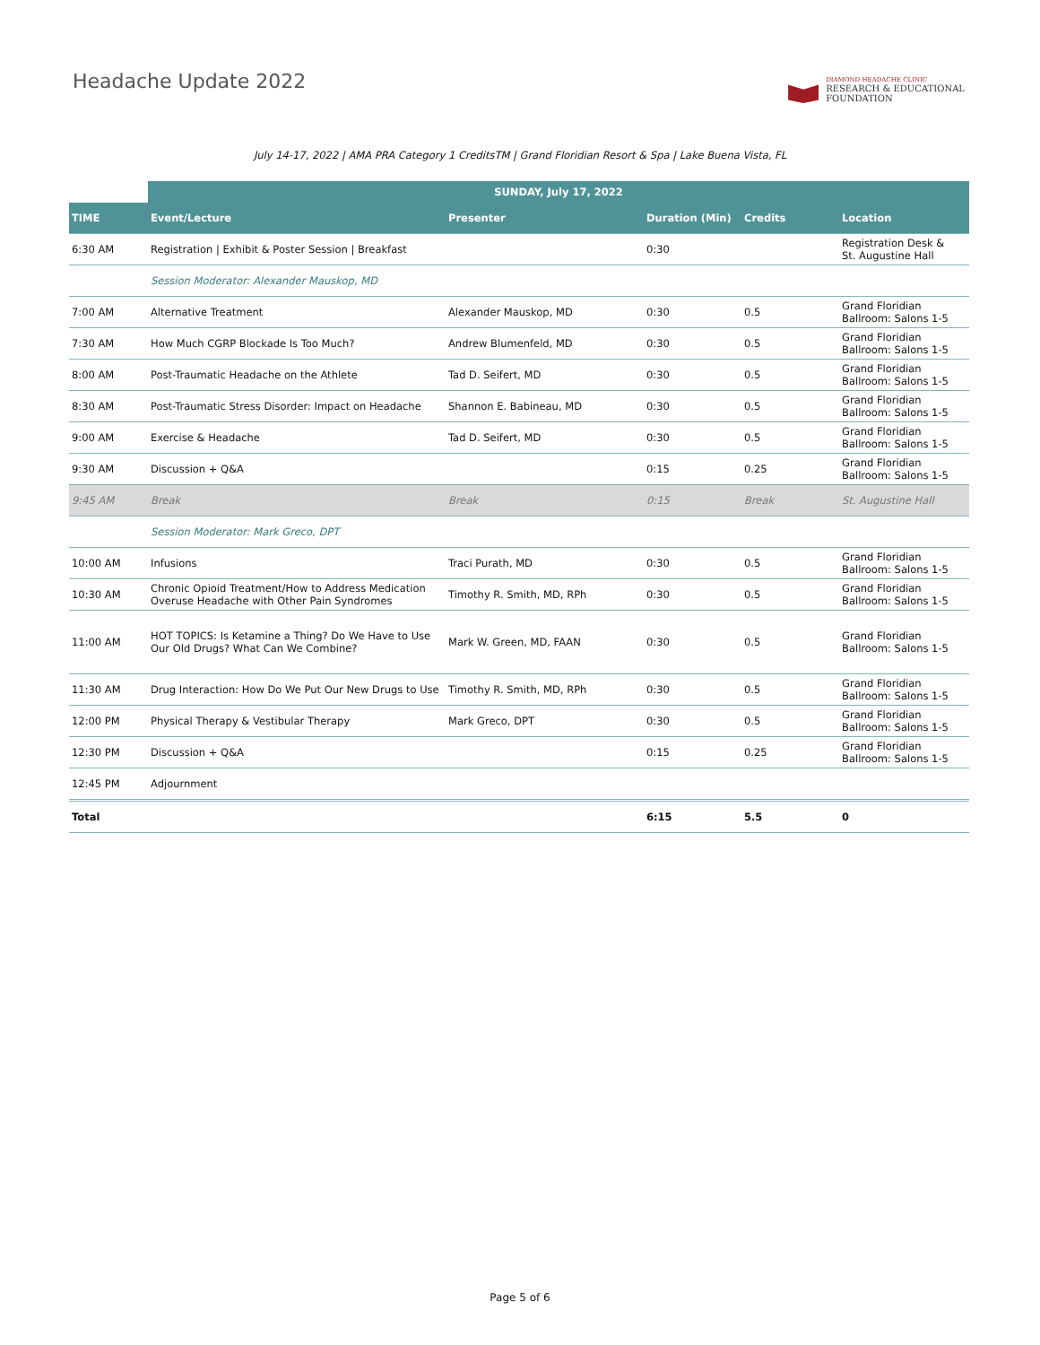Headache Update 2022
DIAMOND HEADACHE CLINIC
RESEARCH & EDUCATIONAL
FOUNDATION
July 14-17, 2022 | AMA PRA Category 1 CreditsTM | Grand Floridian Resort & Spa | Lake Buena Vista, FL
| | SUNDAY, July 17, 2022 | | | | |
| --- | --- | --- | --- | --- | --- |
| TIME | Event/Lecture | Presenter | Duration (Min) | Credits | Location |
| 6:30 AM | Registration / Exhibit & Poster Session / Breakfast | | 0:30 | | Registration Desk & St. Augustine Hall |
| | Session Moderator: Alexander Mauskop, MD | | | | |
| 7:00 AM | Alternative Treatment | Alexander Mauskop, MD | 0:30 | 0.5 | Grand Floridian Ballroom: Salons 1-5 |
| 7:30 AM | How Much CGRP Blockade Is Too Much? | Andrew Blumenfeld, MD | 0:30 | 0.5 | Grand Floridian Ballroom: Salons 1-5 |
| 8:00 AM | Post-Traumatic Headache on the Athlete | Tad D. Seifert, MD | 0:30 | 0.5 | Grand Floridian Ballroom: Salons 1-5 |
| 8:30 AM | Post-Traumatic Stress Disorder: Impact on Headache | Shannon E. Babineau, MD | 0:30 | 0.5 | Grand Floridian Ballroom: Salons 1-5 |
| 9:00 AM | Exercise & Headache | Tad D. Seifert, MD | 0:30 | 0.5 | Grand Floridian Ballroom: Salons 1-5 |
| 9:30 AM | Discussion + Q&A | | 0:15 | 0.25 | Grand Floridian Ballroom: Salons 1-5 |
| 9:45 AM | Break | Break | 0:15 | Break | St. Augustine Hall |
| | Session Moderator: Mark Greco, DPT | | | | |
| 10:00 AM | Infusions | Traci Purath, MD | 0:30 | 0.5 | Grand Floridian Ballroom: Salons 1-5 |
| 10:30 AM | Chronic Opioid Treatment/How to Address Medication Overuse Headache with Other Pain Syndromes | Timothy R. Smith, MD, RPh | 0:30 | 0.5 | Grand Floridian Ballroom: Salons 1-5 |
| 11:00 AM | HOT TOPICS: Is Ketamine a Thing? Do We Have to Use Our Old Drugs? What Can We Combine? | Mark W. Green, MD, FAAN | 0:30 | 0.5 | Grand Floridian Ballroom: Salons 1-5 |
| 11:30 AM | Drug Interaction: How Do We Put Our New Drugs to Use | Timothy R. Smith, MD, RPh | 0:30 | 0.5 | Grand Floridian Ballroom: Salons 1-5 |
| 12:00 PM | Physical Therapy & Vestibular Therapy | Mark Greco, DPT | 0:30 | 0.5 | Grand Floridian Ballroom: Salons 1-5 |
| 12:30 PM | Discussion + Q&A | | 0:15 | 0.25 | Grand Floridian Ballroom: Salons 1-5 |
| 12:45 PM | Adjournment | | | | |
| Total | | | 6:15 | 5.5 | 0 |
Page 5 of 6